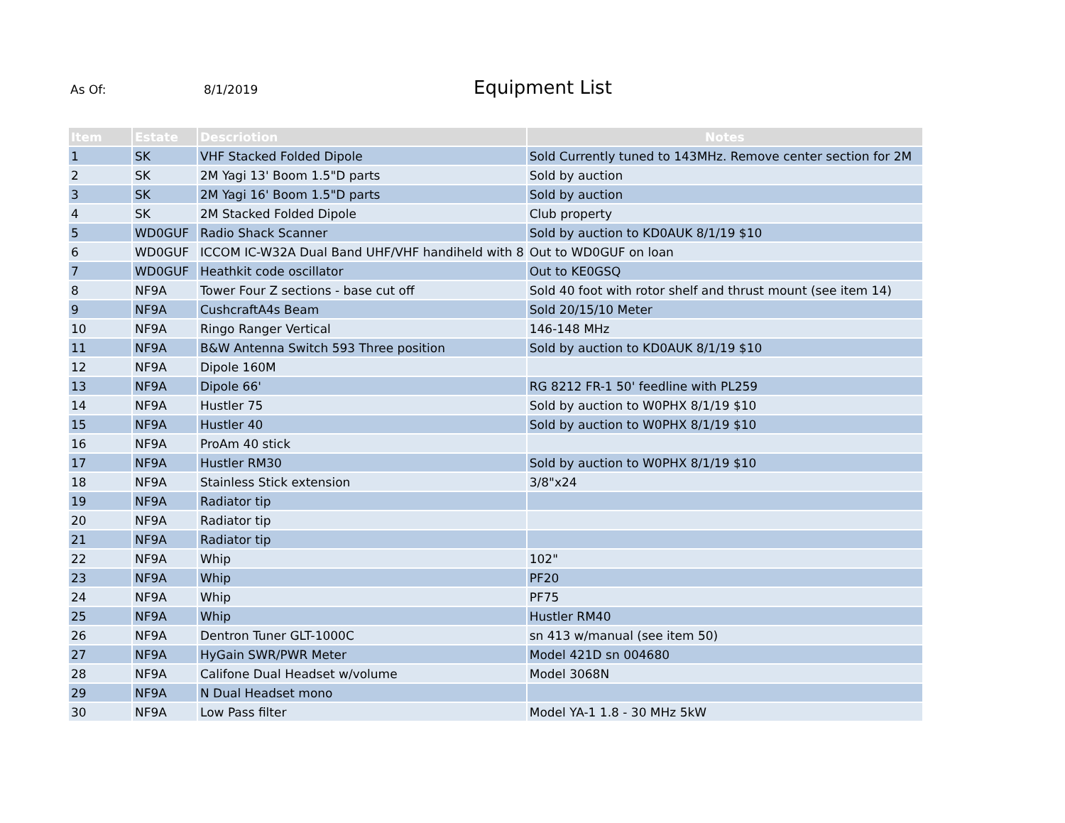As Of: 8/1/2019
Equipment List
| Item | Estate | Descriotion | Notes |
| --- | --- | --- | --- |
| 1 | SK | VHF Stacked Folded Dipole | Sold Currently tuned to 143MHz. Remove center section for 2M |
| 2 | SK | 2M Yagi 13' Boom 1.5"D parts | Sold by auction |
| 3 | SK | 2M Yagi 16' Boom 1.5"D parts | Sold by auction |
| 4 | SK | 2M Stacked Folded Dipole | Club property |
| 5 | WD0GUF | Radio Shack Scanner | Sold by auction to KD0AUK 8/1/19 $10 |
| 6 | WD0GUF | ICCOM IC-W32A Dual Band UHF/VHF handiheld with 8 | Out to WD0GUF on loan |
| 7 | WD0GUF | Heathkit code oscillator | Out to KE0GSQ |
| 8 | NF9A | Tower Four Z sections - base cut off | Sold 40 foot with rotor shelf and thrust mount (see item 14) |
| 9 | NF9A | CushcraftA4s Beam | Sold 20/15/10 Meter |
| 10 | NF9A | Ringo Ranger Vertical | 146-148 MHz |
| 11 | NF9A | B&W Antenna Switch 593 Three position | Sold by auction to KD0AUK 8/1/19 $10 |
| 12 | NF9A | Dipole 160M | |
| 13 | NF9A | Dipole 66' | RG 8212 FR-1 50' feedline with PL259 |
| 14 | NF9A | Hustler 75 | Sold by auction to W0PHX 8/1/19 $10 |
| 15 | NF9A | Hustler 40 | Sold by auction to W0PHX 8/1/19 $10 |
| 16 | NF9A | ProAm 40 stick | |
| 17 | NF9A | Hustler RM30 | Sold by auction to W0PHX 8/1/19 $10 |
| 18 | NF9A | Stainless Stick extension | 3/8"x24 |
| 19 | NF9A | Radiator tip | |
| 20 | NF9A | Radiator tip | |
| 21 | NF9A | Radiator tip | |
| 22 | NF9A | Whip | 102" |
| 23 | NF9A | Whip | PF20 |
| 24 | NF9A | Whip | PF75 |
| 25 | NF9A | Whip | Hustler RM40 |
| 26 | NF9A | Dentron Tuner GLT-1000C | sn 413 w/manual (see item 50) |
| 27 | NF9A | HyGain SWR/PWR Meter | Model 421D sn 004680 |
| 28 | NF9A | Califone Dual Headset w/volume | Model 3068N |
| 29 | NF9A | N Dual Headset mono | |
| 30 | NF9A | Low Pass filter | Model YA-1 1.8 - 30 MHz 5kW |